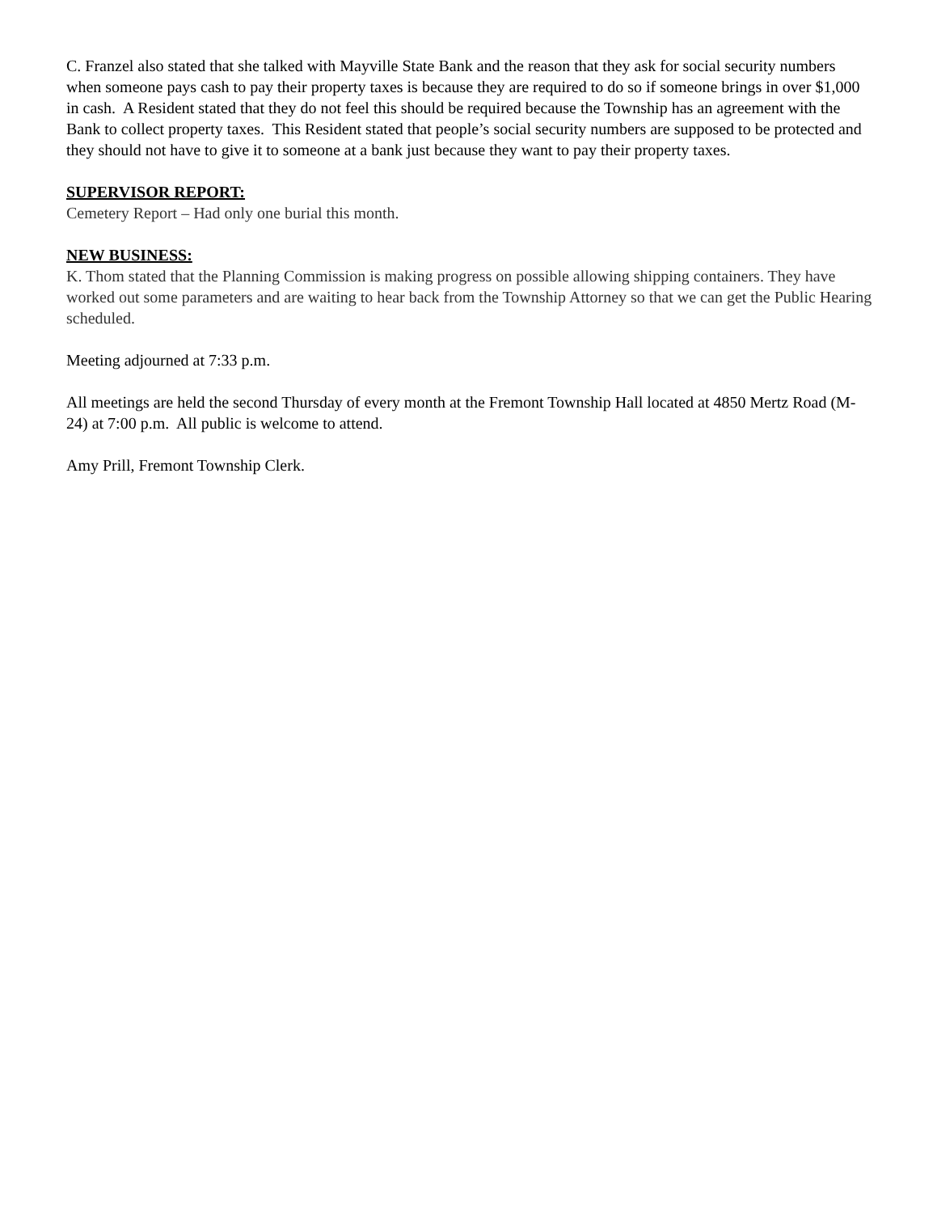C. Franzel also stated that she talked with Mayville State Bank and the reason that they ask for social security numbers when someone pays cash to pay their property taxes is because they are required to do so if someone brings in over $1,000 in cash. A Resident stated that they do not feel this should be required because the Township has an agreement with the Bank to collect property taxes. This Resident stated that people’s social security numbers are supposed to be protected and they should not have to give it to someone at a bank just because they want to pay their property taxes.
SUPERVISOR REPORT:
Cemetery Report – Had only one burial this month.
NEW BUSINESS:
K. Thom stated that the Planning Commission is making progress on possible allowing shipping containers. They have worked out some parameters and are waiting to hear back from the Township Attorney so that we can get the Public Hearing scheduled.
Meeting adjourned at 7:33 p.m.
All meetings are held the second Thursday of every month at the Fremont Township Hall located at 4850 Mertz Road (M-24) at 7:00 p.m. All public is welcome to attend.
Amy Prill, Fremont Township Clerk.